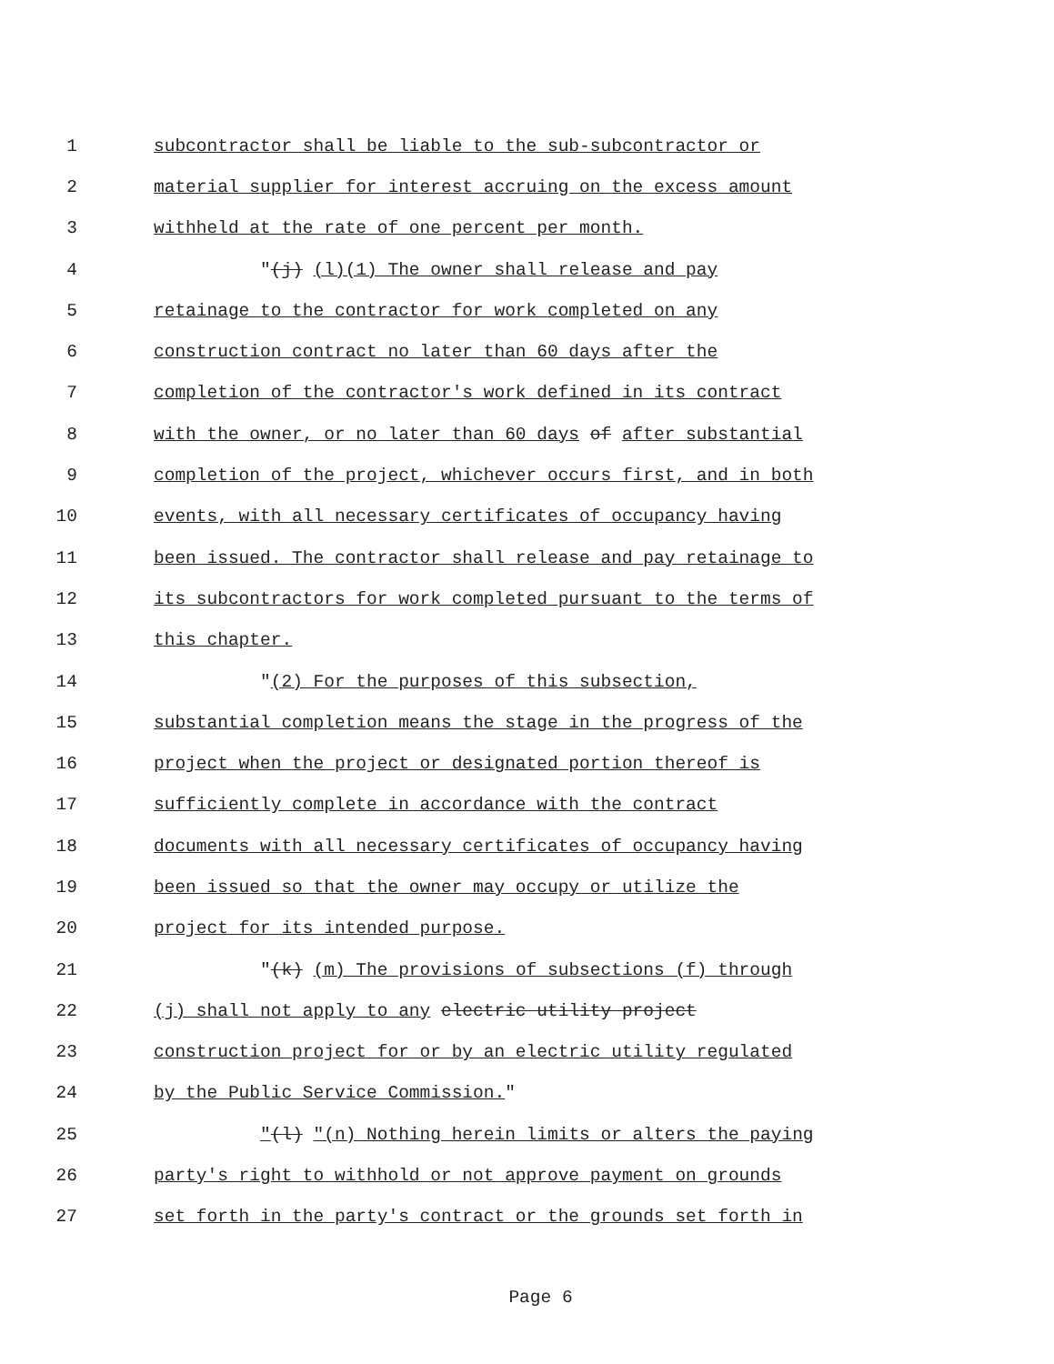1 subcontractor shall be liable to the sub-subcontractor or
2 material supplier for interest accruing on the excess amount
3 withheld at the rate of one percent per month.
4 "(j) (l)(1) The owner shall release and pay
5 retainage to the contractor for work completed on any
6 construction contract no later than 60 days after the
7 completion of the contractor's work defined in its contract
8 with the owner, or no later than 60 days of after substantial
9 completion of the project, whichever occurs first, and in both
10 events, with all necessary certificates of occupancy having
11 been issued. The contractor shall release and pay retainage to
12 its subcontractors for work completed pursuant to the terms of
13 this chapter.
14 "(2) For the purposes of this subsection,
15 substantial completion means the stage in the progress of the
16 project when the project or designated portion thereof is
17 sufficiently complete in accordance with the contract
18 documents with all necessary certificates of occupancy having
19 been issued so that the owner may occupy or utilize the
20 project for its intended purpose.
21 "(k) (m) The provisions of subsections (f) through
22 (j) shall not apply to any electric utility project
23 construction project for or by an electric utility regulated
24 by the Public Service Commission."
25 "(l) "(n) Nothing herein limits or alters the paying
26 party's right to withhold or not approve payment on grounds
27 set forth in the party's contract or the grounds set forth in
Page 6